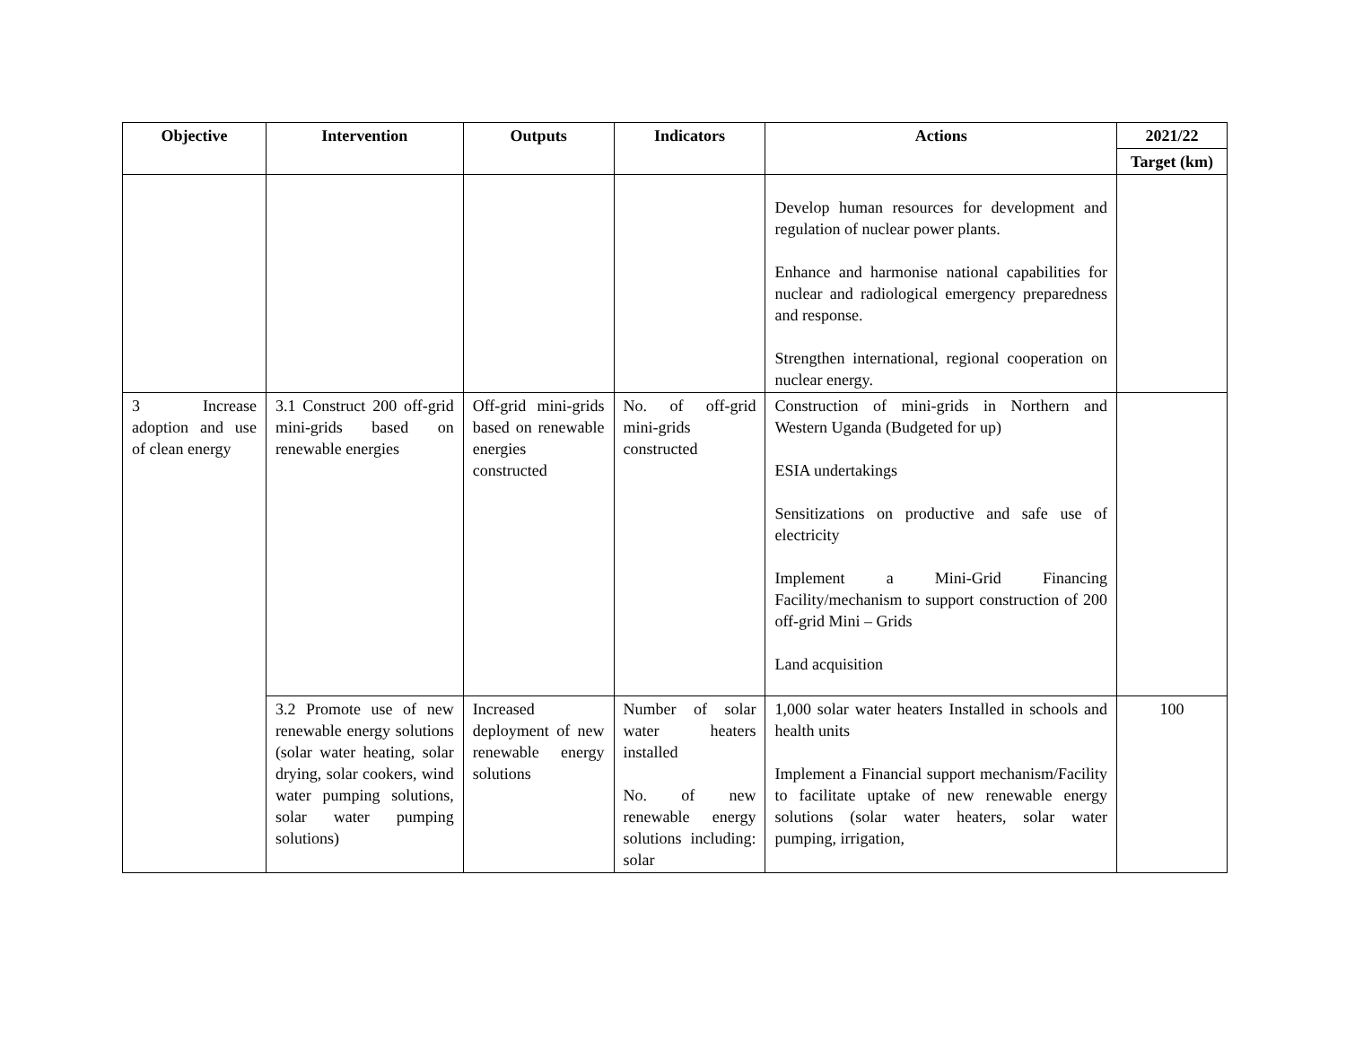| Objective | Intervention | Outputs | Indicators | Actions | 2021/22 |
| --- | --- | --- | --- | --- | --- |
| | | | | | Target (km) |
| | | | | Develop human resources for development and regulation of nuclear power plants. Enhance and harmonise national capabilities for nuclear and radiological emergency preparedness and response. Strengthen international, regional cooperation on nuclear energy. | |
| 3 Increase adoption and use of clean energy | 3.1 Construct 200 off-grid mini-grids based on renewable energies | Off-grid mini-grids based on renewable energies constructed | No. of off-grid mini-grids constructed | Construction of mini-grids in Northern and Western Uganda (Budgeted for up) ESIA undertakings Sensitizations on productive and safe use of electricity Implement a Mini-Grid Financing Facility/mechanism to support construction of 200 off-grid Mini – Grids Land acquisition | |
| | 3.2 Promote use of new renewable energy solutions (solar water heating, solar drying, solar cookers, wind water pumping solutions, solar water pumping solutions) | Increased deployment of new renewable energy solutions | Number of solar water heaters installed No. of new renewable energy solutions including: solar | 1,000 solar water heaters Installed in schools and health units Implement a Financial support mechanism/Facility to facilitate uptake of new renewable energy solutions (solar water heaters, solar water pumping, irrigation, | 100 |